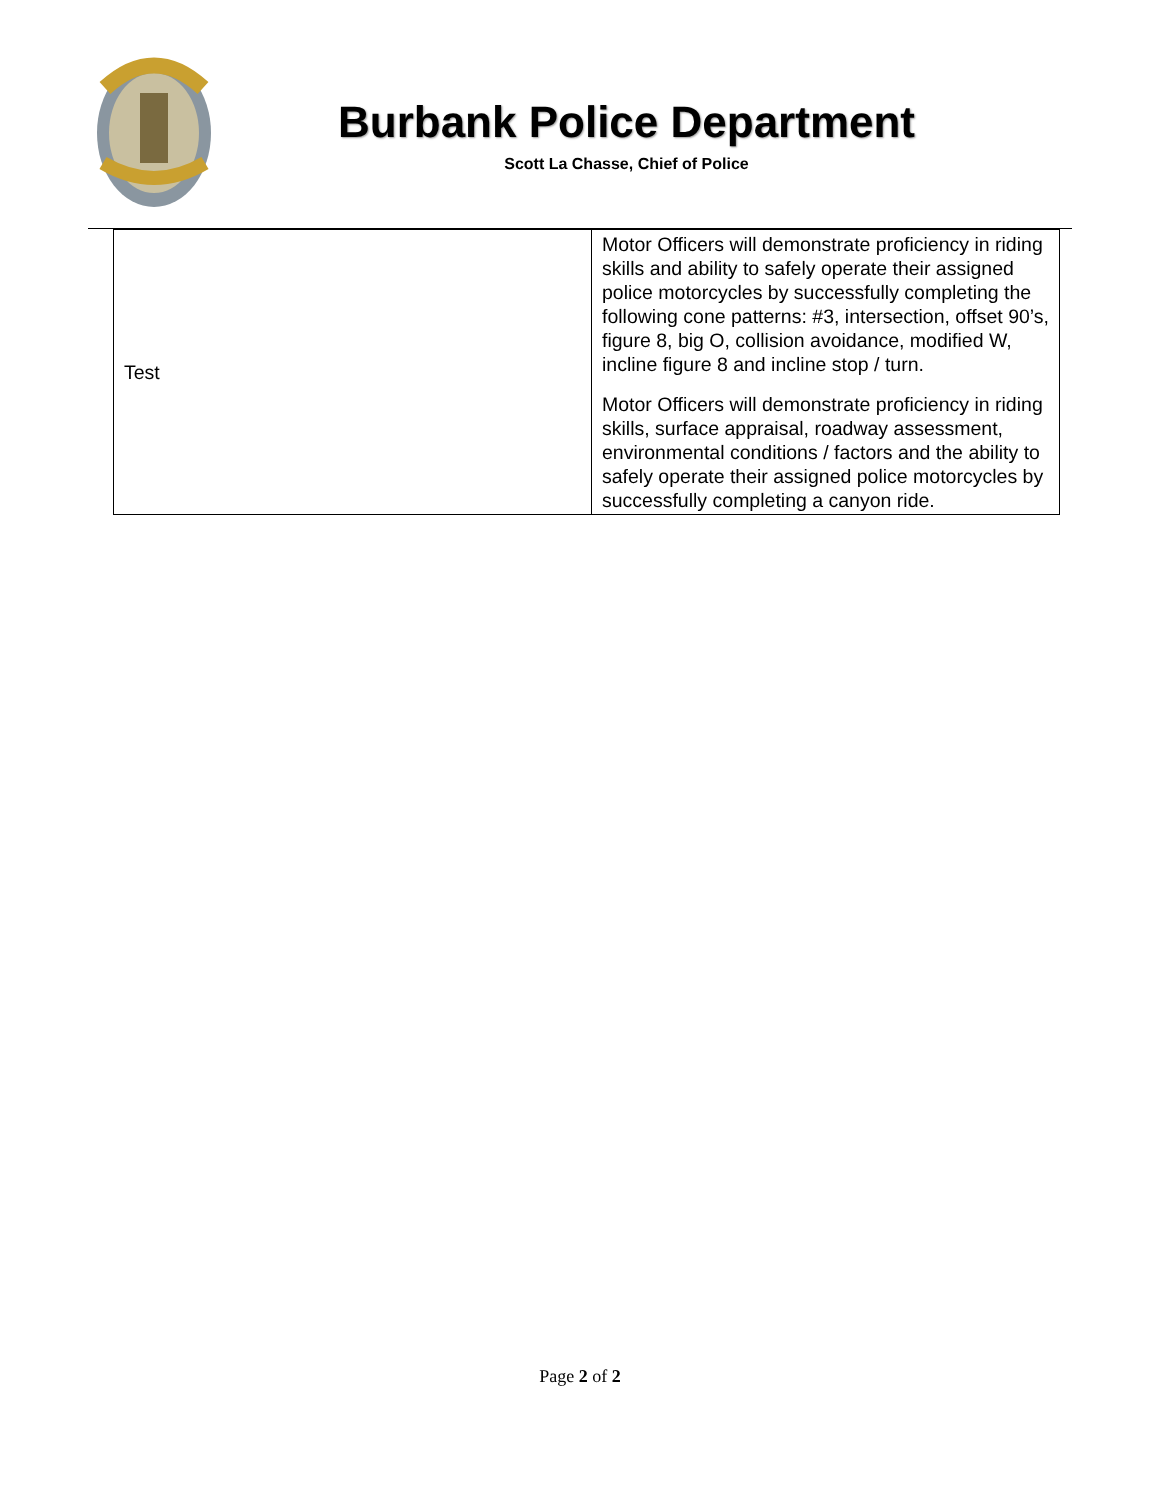Burbank Police Department
Scott La Chasse, Chief of Police
| Test | Motor Officers will demonstrate proficiency in riding skills and ability to safely operate their assigned police motorcycles by successfully completing the following cone patterns: #3, intersection, offset 90’s, figure 8, big O, collision avoidance, modified W, incline figure 8 and incline stop / turn. Motor Officers will demonstrate proficiency in riding skills, surface appraisal, roadway assessment, environmental conditions / factors and the ability to safely operate their assigned police motorcycles by successfully completing a canyon ride. |
Page 2 of 2